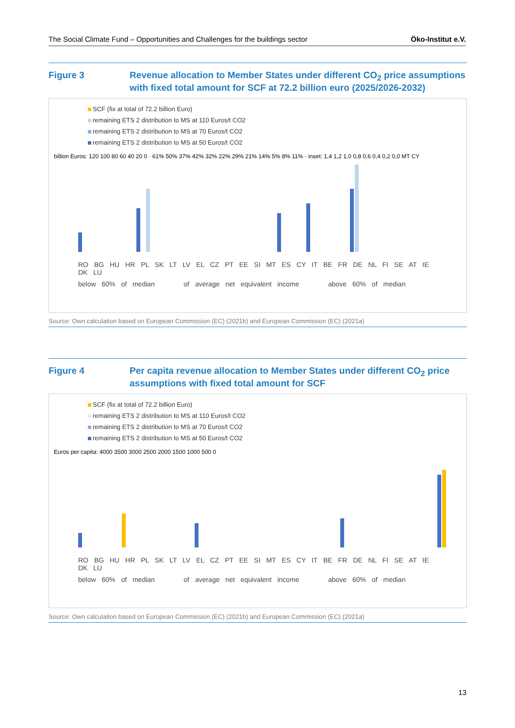The Social Climate Fund – Opportunities and Challenges for the buildings sector Öko-Institut e.V.
Figure 3 Revenue allocation to Member States under different CO<sub>2</sub> price assumptions with fixed total amount for SCF at 72.2 billion euro (2025/2026-2032)
SCF (fix at total of 72.2 billion Euro)
remaining ETS 2 distribution to MS at 110 Euros/t CO2
remaining ETS 2 distribution to MS at 70 Euros/t CO2
remaining ETS 2 distribution to MS at 50 Euros/t CO2
billion Euros: 120 100 80 60 40 20 0 · 61% 50% 37% 42% 32% 22% 29% 21% 14% 5% 8% 11% · inset: 1,4 1,2 1,0 0,8 0,6 0,4 0,2 0,0 MT CY
RO BG HU HR PL SK LT LV EL CZ PT EE SI MT ES CY IT BE FR DE NL FI SE AT IE DK LU
below 60% of median of average net equivalent income above 60% of median
Source: Own calculation based on European Commission (EC) (2021b) and European Commission (EC) (2021a)
Figure 4 Per capita revenue allocation to Member States under different CO<sub>2</sub> price assumptions with fixed total amount for SCF
SCF (fix at total of 72.2 billion Euro)
remaining ETS 2 distribution to MS at 110 Euros/t CO2
remaining ETS 2 distribution to MS at 70 Euros/t CO2
remaining ETS 2 distribution to MS at 50 Euros/t CO2
Euros per capita: 4000 3500 3000 2500 2000 1500 1000 500 0
RO BG HU HR PL SK LT LV EL CZ PT EE SI MT ES CY IT BE FR DE NL FI SE AT IE DK LU
below 60% of median of average net equivalent income above 60% of median
Source: Own calculation based on European Commission (EC) (2021b) and European Commission (EC) (2021a)
13